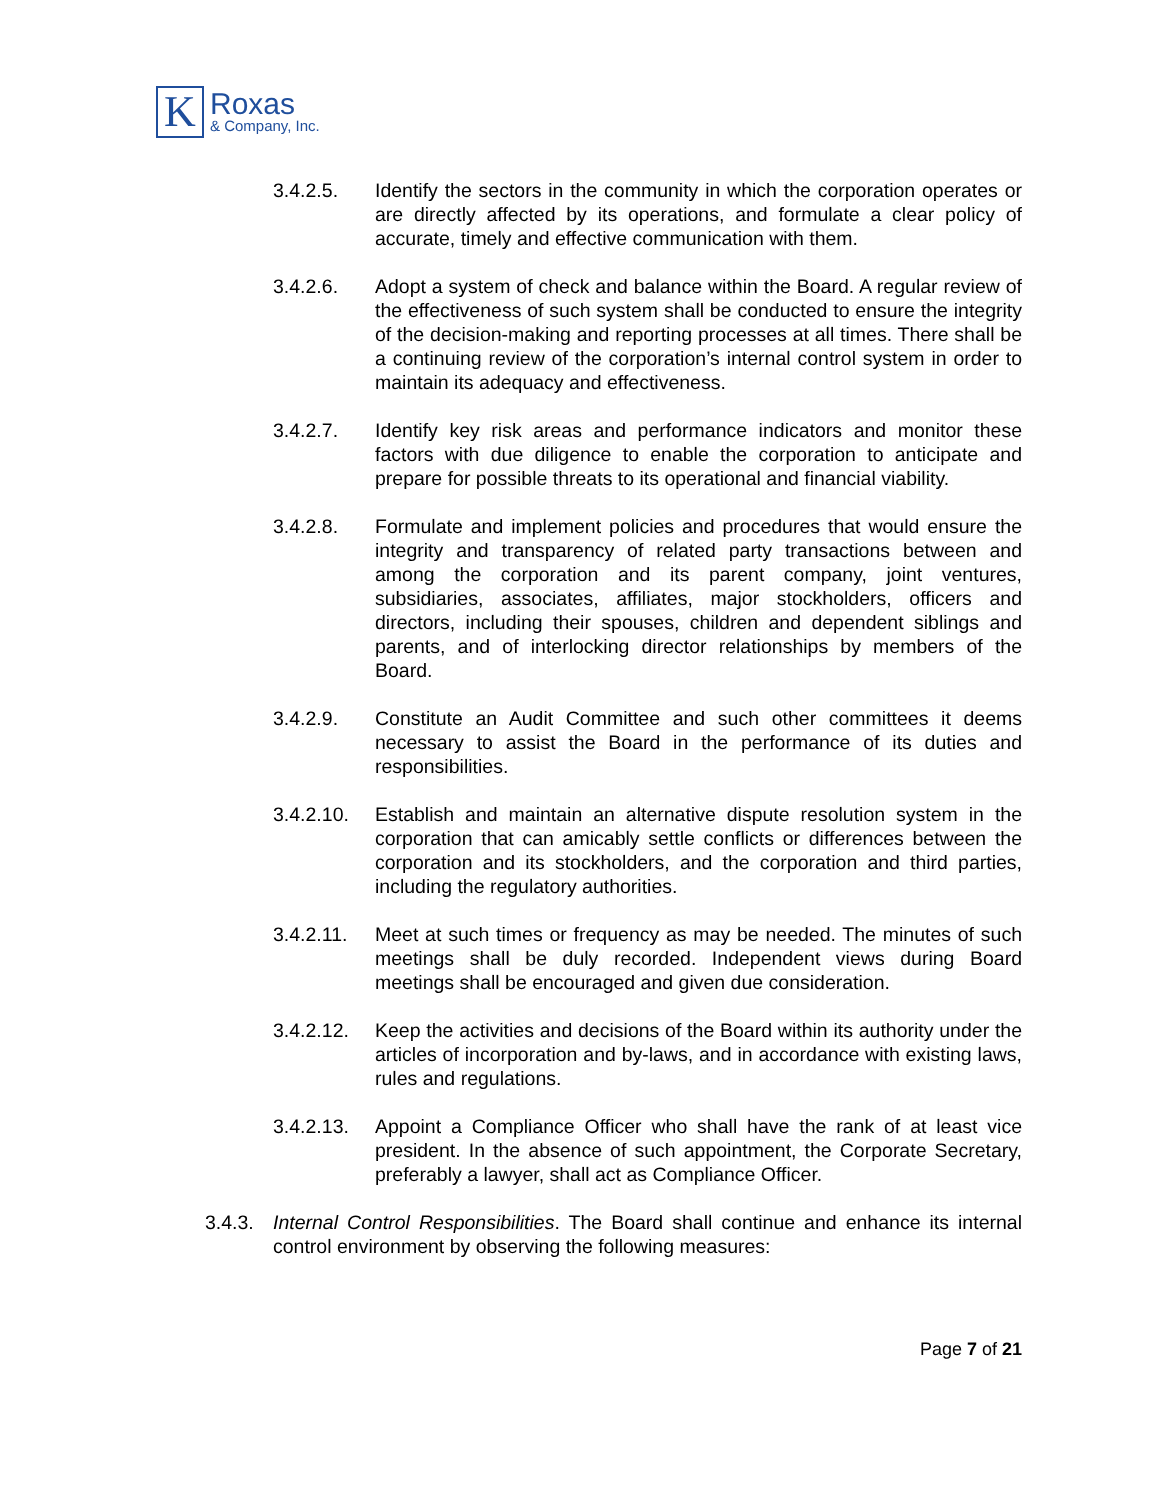K
Roxas
& Company, Inc.
3.4.2.5. Identify the sectors in the community in which the corporation operates or are directly affected by its operations, and formulate a clear policy of accurate, timely and effective communication with them.
3.4.2.6. Adopt a system of check and balance within the Board. A regular review of the effectiveness of such system shall be conducted to ensure the integrity of the decision-making and reporting processes at all times. There shall be a continuing review of the corporation’s internal control system in order to maintain its adequacy and effectiveness.
3.4.2.7. Identify key risk areas and performance indicators and monitor these factors with due diligence to enable the corporation to anticipate and prepare for possible threats to its operational and financial viability.
3.4.2.8. Formulate and implement policies and procedures that would ensure the integrity and transparency of related party transactions between and among the corporation and its parent company, joint ventures, subsidiaries, associates, affiliates, major stockholders, officers and directors, including their spouses, children and dependent siblings and parents, and of interlocking director relationships by members of the Board.
3.4.2.9. Constitute an Audit Committee and such other committees it deems necessary to assist the Board in the performance of its duties and responsibilities.
3.4.2.10.
Establish and maintain an alternative dispute resolution system in the corporation that can amicably settle conflicts or differences between the corporation and its stockholders, and the corporation and third parties, including the regulatory authorities.
3.4.2.11.
Meet at such times or frequency as may be needed. The minutes of such meetings shall be duly recorded. Independent views during Board meetings shall be encouraged and given due consideration.
3.4.2.12.
Keep the activities and decisions of the Board within its authority under the articles of incorporation and by-laws, and in accordance with existing laws, rules and regulations.
3.4.2.13.
Appoint a Compliance Officer who shall have the rank of at least vice president. In the absence of such appointment, the Corporate Secretary, preferably a lawyer, shall act as Compliance Officer.
3.4.3.
Internal Control Responsibilities. The Board shall continue and enhance its internal control environment by observing the following measures:
Page 7 of 21